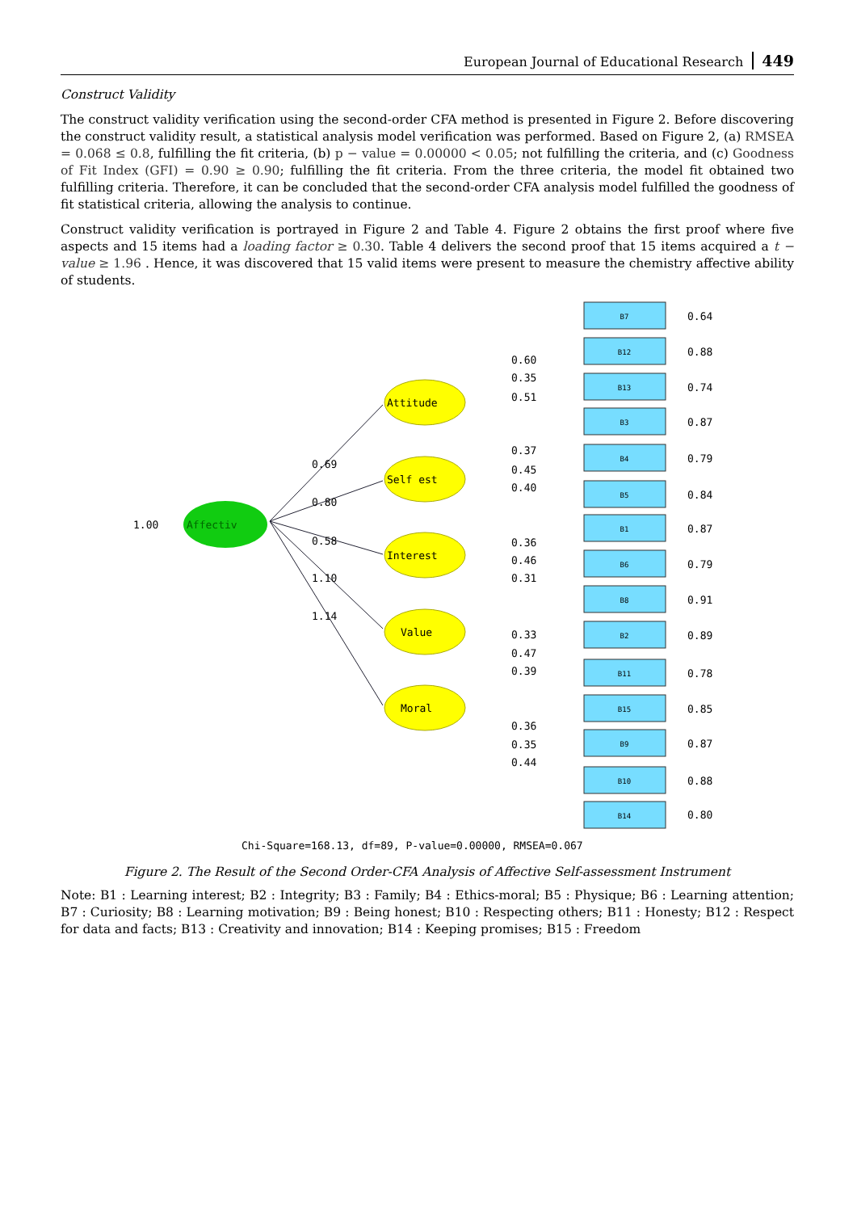European Journal of Educational Research 449
Construct Validity
The construct validity verification using the second-order CFA method is presented in Figure 2. Before discovering the construct validity result, a statistical analysis model verification was performed. Based on Figure 2, (a) RMSEA = 0.068 ≤ 0.8, fulfilling the fit criteria, (b) p − value = 0.00000 < 0.05; not fulfilling the criteria, and (c) Goodness of Fit Index (GFI) = 0.90 ≥ 0.90; fulfilling the fit criteria. From the three criteria, the model fit obtained two fulfilling criteria. Therefore, it can be concluded that the second-order CFA analysis model fulfilled the goodness of fit statistical criteria, allowing the analysis to continue.
Construct validity verification is portrayed in Figure 2 and Table 4. Figure 2 obtains the first proof where five aspects and 15 items had a loading factor ≥ 0.30. Table 4 delivers the second proof that 15 items acquired a t − value ≥ 1.96 . Hence, it was discovered that 15 valid items were present to measure the chemistry affective ability of students.
Affectiv
1.00
0.69
0.80
0.58
1.10
1.14
Attitude
Self est
Interest
Value
Moral
B7
B12
B13
B3
B4
B5
B1
B6
B8
B2
B11
B15
B9
B10
B14
0.64
0.88
0.74
0.87
0.79
0.84
0.87
0.79
0.91
0.89
0.78
0.85
0.87
0.88
0.80
0.60
0.35
0.51
0.37
0.45
0.40
0.36
0.46
0.31
0.33
0.47
0.39
0.36
0.35
0.44
Chi-Square=168.13, df=89, P-value=0.00000, RMSEA=0.067
Figure 2. The Result of the Second Order-CFA Analysis of Affective Self-assessment Instrument
Note: B1 : Learning interest; B2 : Integrity; B3 : Family; B4 : Ethics-moral; B5 : Physique; B6 : Learning attention; B7 : Curiosity; B8 : Learning motivation; B9 : Being honest; B10 : Respecting others; B11 : Honesty; B12 : Respect for data and facts; B13 : Creativity and innovation; B14 : Keeping promises; B15 : Freedom